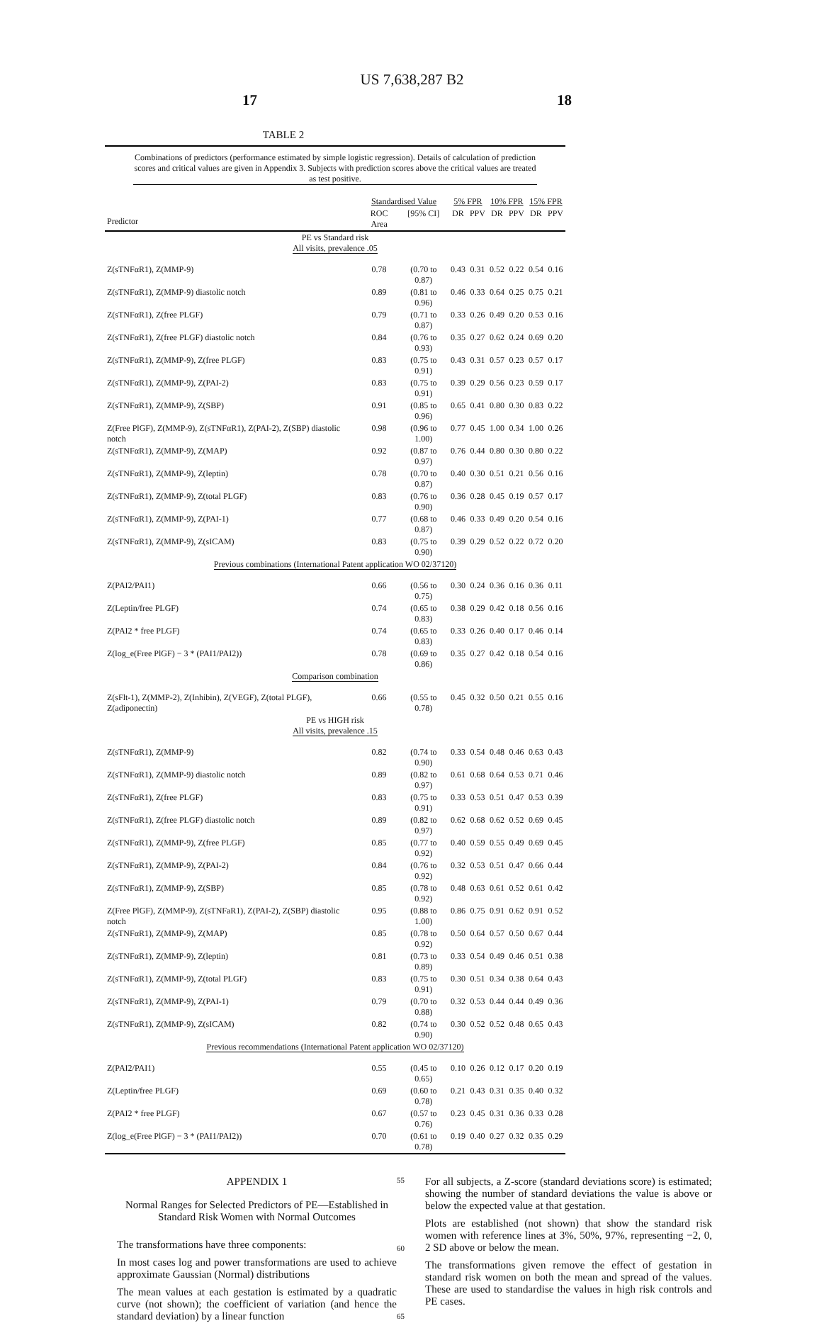US 7,638,287 B2
17 18
TABLE 2
Combinations of predictors (performance estimated by simple logistic regression). Details of calculation of prediction scores and critical values are given in Appendix 3. Subjects with prediction scores above the critical values are treated as test positive.
| | Standardised Value | | 5% FPR | | 10% FPR | | 15% FPR | |
| --- | --- | --- | --- | --- | --- | --- | --- | --- |
| Predictor | ROC Area | [95% CI] | DR | PPV | DR | PPV | DR | PPV |
| PE vs Standard risk All visits, prevalence .05 | | | | | | | | |
| Z(sTNFαR1), Z(MMP-9) | 0.78 | (0.70 to 0.87) | 0.43 | 0.31 | 0.52 | 0.22 | 0.54 | 0.16 |
| Z(sTNFαR1), Z(MMP-9) diastolic notch | 0.89 | (0.81 to 0.96) | 0.46 | 0.33 | 0.64 | 0.25 | 0.75 | 0.21 |
| Z(sTNFαR1), Z(free PLGF) | 0.79 | (0.71 to 0.87) | 0.33 | 0.26 | 0.49 | 0.20 | 0.53 | 0.16 |
| Z(sTNFαR1), Z(free PLGF) diastolic notch | 0.84 | (0.76 to 0.93) | 0.35 | 0.27 | 0.62 | 0.24 | 0.69 | 0.20 |
| Z(sTNFαR1), Z(MMP-9), Z(free PLGF) | 0.83 | (0.75 to 0.91) | 0.43 | 0.31 | 0.57 | 0.23 | 0.57 | 0.17 |
| Z(sTNFαR1), Z(MMP-9), Z(PAI-2) | 0.83 | (0.75 to 0.91) | 0.39 | 0.29 | 0.56 | 0.23 | 0.59 | 0.17 |
| Z(sTNFαR1), Z(MMP-9), Z(SBP) | 0.91 | (0.85 to 0.96) | 0.65 | 0.41 | 0.80 | 0.30 | 0.83 | 0.22 |
| Z(Free PlGF), Z(MMP-9), Z(sTNFαR1), Z(PAI-2), Z(SBP) diastolic notch | 0.98 | (0.96 to 1.00) | 0.77 | 0.45 | 1.00 | 0.34 | 1.00 | 0.26 |
| Z(sTNFαR1), Z(MMP-9), Z(MAP) | 0.92 | (0.87 to 0.97) | 0.76 | 0.44 | 0.80 | 0.30 | 0.80 | 0.22 |
| Z(sTNFαR1), Z(MMP-9), Z(leptin) | 0.78 | (0.70 to 0.87) | 0.40 | 0.30 | 0.51 | 0.21 | 0.56 | 0.16 |
| Z(sTNFαR1), Z(MMP-9), Z(total PLGF) | 0.83 | (0.76 to 0.90) | 0.36 | 0.28 | 0.45 | 0.19 | 0.57 | 0.17 |
| Z(sTNFαR1), Z(MMP-9), Z(PAI-1) | 0.77 | (0.68 to 0.87) | 0.46 | 0.33 | 0.49 | 0.20 | 0.54 | 0.16 |
| Z(sTNFαR1), Z(MMP-9), Z(sICAM) | 0.83 | (0.75 to 0.90) | 0.39 | 0.29 | 0.52 | 0.22 | 0.72 | 0.20 |
| Previous combinations (International Patent application WO 02/37120) | | | | | | | | |
| Z(PAI2/PAI1) | 0.66 | (0.56 to 0.75) | 0.30 | 0.24 | 0.36 | 0.16 | 0.36 | 0.11 |
| Z(Leptin/free PLGF) | 0.74 | (0.65 to 0.83) | 0.38 | 0.29 | 0.42 | 0.18 | 0.56 | 0.16 |
| Z(PAI2 * free PLGF) | 0.74 | (0.65 to 0.83) | 0.33 | 0.26 | 0.40 | 0.17 | 0.46 | 0.14 |
| Z(log_e(Free PlGF) − 3 * (PAI1/PAI2)) | 0.78 | (0.69 to 0.86) | 0.35 | 0.27 | 0.42 | 0.18 | 0.54 | 0.16 |
| Comparison combination | | | | | | | | |
| Z(sFlt-1), Z(MMP-2), Z(Inhibin), Z(VEGF), Z(total PLGF), Z(adiponectin) | 0.66 | (0.55 to 0.78) | 0.45 | 0.32 | 0.50 | 0.21 | 0.55 | 0.16 |
| PE vs HIGH risk All visits, prevalence .15 | | | | | | | | |
| Z(sTNFαR1), Z(MMP-9) | 0.82 | (0.74 to 0.90) | 0.33 | 0.54 | 0.48 | 0.46 | 0.63 | 0.43 |
| Z(sTNFαR1), Z(MMP-9) diastolic notch | 0.89 | (0.82 to 0.97) | 0.61 | 0.68 | 0.64 | 0.53 | 0.71 | 0.46 |
| Z(sTNFαR1), Z(free PLGF) | 0.83 | (0.75 to 0.91) | 0.33 | 0.53 | 0.51 | 0.47 | 0.53 | 0.39 |
| Z(sTNFαR1), Z(free PLGF) diastolic notch | 0.89 | (0.82 to 0.97) | 0.62 | 0.68 | 0.62 | 0.52 | 0.69 | 0.45 |
| Z(sTNFαR1), Z(MMP-9), Z(free PLGF) | 0.85 | (0.77 to 0.92) | 0.40 | 0.59 | 0.55 | 0.49 | 0.69 | 0.45 |
| Z(sTNFαR1), Z(MMP-9), Z(PAI-2) | 0.84 | (0.76 to 0.92) | 0.32 | 0.53 | 0.51 | 0.47 | 0.66 | 0.44 |
| Z(sTNFαR1), Z(MMP-9), Z(SBP) | 0.85 | (0.78 to 0.92) | 0.48 | 0.63 | 0.61 | 0.52 | 0.61 | 0.42 |
| Z(Free PlGF), Z(MMP-9), Z(sTNFaR1), Z(PAI-2), Z(SBP) diastolic notch | 0.95 | (0.88 to 1.00) | 0.86 | 0.75 | 0.91 | 0.62 | 0.91 | 0.52 |
| Z(sTNFαR1), Z(MMP-9), Z(MAP) | 0.85 | (0.78 to 0.92) | 0.50 | 0.64 | 0.57 | 0.50 | 0.67 | 0.44 |
| Z(sTNFαR1), Z(MMP-9), Z(leptin) | 0.81 | (0.73 to 0.89) | 0.33 | 0.54 | 0.49 | 0.46 | 0.51 | 0.38 |
| Z(sTNFαR1), Z(MMP-9), Z(total PLGF) | 0.83 | (0.75 to 0.91) | 0.30 | 0.51 | 0.34 | 0.38 | 0.64 | 0.43 |
| Z(sTNFαR1), Z(MMP-9), Z(PAI-1) | 0.79 | (0.70 to 0.88) | 0.32 | 0.53 | 0.44 | 0.44 | 0.49 | 0.36 |
| Z(sTNFαR1), Z(MMP-9), Z(sICAM) | 0.82 | (0.74 to 0.90) | 0.30 | 0.52 | 0.52 | 0.48 | 0.65 | 0.43 |
| Previous recommendations (International Patent application WO 02/37120) | | | | | | | | |
| Z(PAI2/PAI1) | 0.55 | (0.45 to 0.65) | 0.10 | 0.26 | 0.12 | 0.17 | 0.20 | 0.19 |
| Z(Leptin/free PLGF) | 0.69 | (0.60 to 0.78) | 0.21 | 0.43 | 0.31 | 0.35 | 0.40 | 0.32 |
| Z(PAI2 * free PLGF) | 0.67 | (0.57 to 0.76) | 0.23 | 0.45 | 0.31 | 0.36 | 0.33 | 0.28 |
| Z(log_e(Free PlGF) − 3 * (PAI1/PAI2)) | 0.70 | (0.61 to 0.78) | 0.19 | 0.40 | 0.27 | 0.32 | 0.35 | 0.29 |
APPENDIX 1
Normal Ranges for Selected Predictors of PE—Established in Standard Risk Women with Normal Outcomes
The transformations have three components:
In most cases log and power transformations are used to achieve approximate Gaussian (Normal) distributions
The mean values at each gestation is estimated by a quadratic curve (not shown); the coefficient of variation (and hence the standard deviation) by a linear function
55
60
65
For all subjects, a Z-score (standard deviations score) is estimated; showing the number of standard deviations the value is above or below the expected value at that gestation.
Plots are established (not shown) that show the standard risk women with reference lines at 3%, 50%, 97%, representing −2, 0, 2 SD above or below the mean.
The transformations given remove the effect of gestation in standard risk women on both the mean and spread of the values. These are used to standardise the values in high risk controls and PE cases.